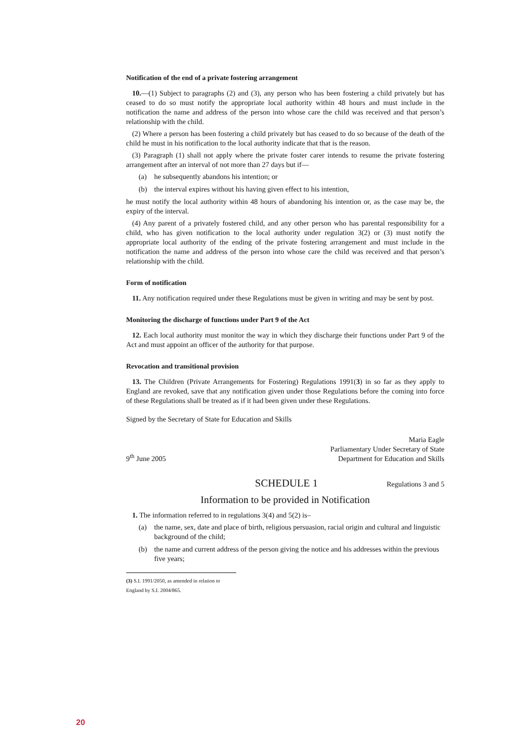Notification of the end of a private fostering arrangement
10.—(1) Subject to paragraphs (2) and (3), any person who has been fostering a child privately but has ceased to do so must notify the appropriate local authority within 48 hours and must include in the notification the name and address of the person into whose care the child was received and that person’s relationship with the child.
(2) Where a person has been fostering a child privately but has ceased to do so because of the death of the child he must in his notification to the local authority indicate that that is the reason.
(3) Paragraph (1) shall not apply where the private foster carer intends to resume the private fostering arrangement after an interval of not more than 27 days but if—
(a) he subsequently abandons his intention; or
(b) the interval expires without his having given effect to his intention,
he must notify the local authority within 48 hours of abandoning his intention or, as the case may be, the expiry of the interval.
(4) Any parent of a privately fostered child, and any other person who has parental responsibility for a child, who has given notification to the local authority under regulation 3(2) or (3) must notify the appropriate local authority of the ending of the private fostering arrangement and must include in the notification the name and address of the person into whose care the child was received and that person’s relationship with the child.
Form of notification
11. Any notification required under these Regulations must be given in writing and may be sent by post.
Monitoring the discharge of functions under Part 9 of the Act
12. Each local authority must monitor the way in which they discharge their functions under Part 9 of the Act and must appoint an officer of the authority for that purpose.
Revocation and transitional provision
13. The Children (Private Arrangements for Fostering) Regulations 1991(3) in so far as they apply to England are revoked, save that any notification given under those Regulations before the coming into force of these Regulations shall be treated as if it had been given under these Regulations.
Signed by the Secretary of State for Education and Skills
9<sup>th</sup> June 2005
Maria Eagle
Parliamentary Under Secretary of State
Department for Education and Skills
SCHEDULE 1
Regulations 3 and 5
Information to be provided in Notification
1. The information referred to in regulations 3(4) and 5(2) is–
(a) the name, sex, date and place of birth, religious persuasion, racial origin and cultural and linguistic background of the child;
(b) the name and current address of the person giving the notice and his addresses within the previous five years;
(3) S.I. 1991/2050, as amended in relation to England by S.I. 2004/865.
20